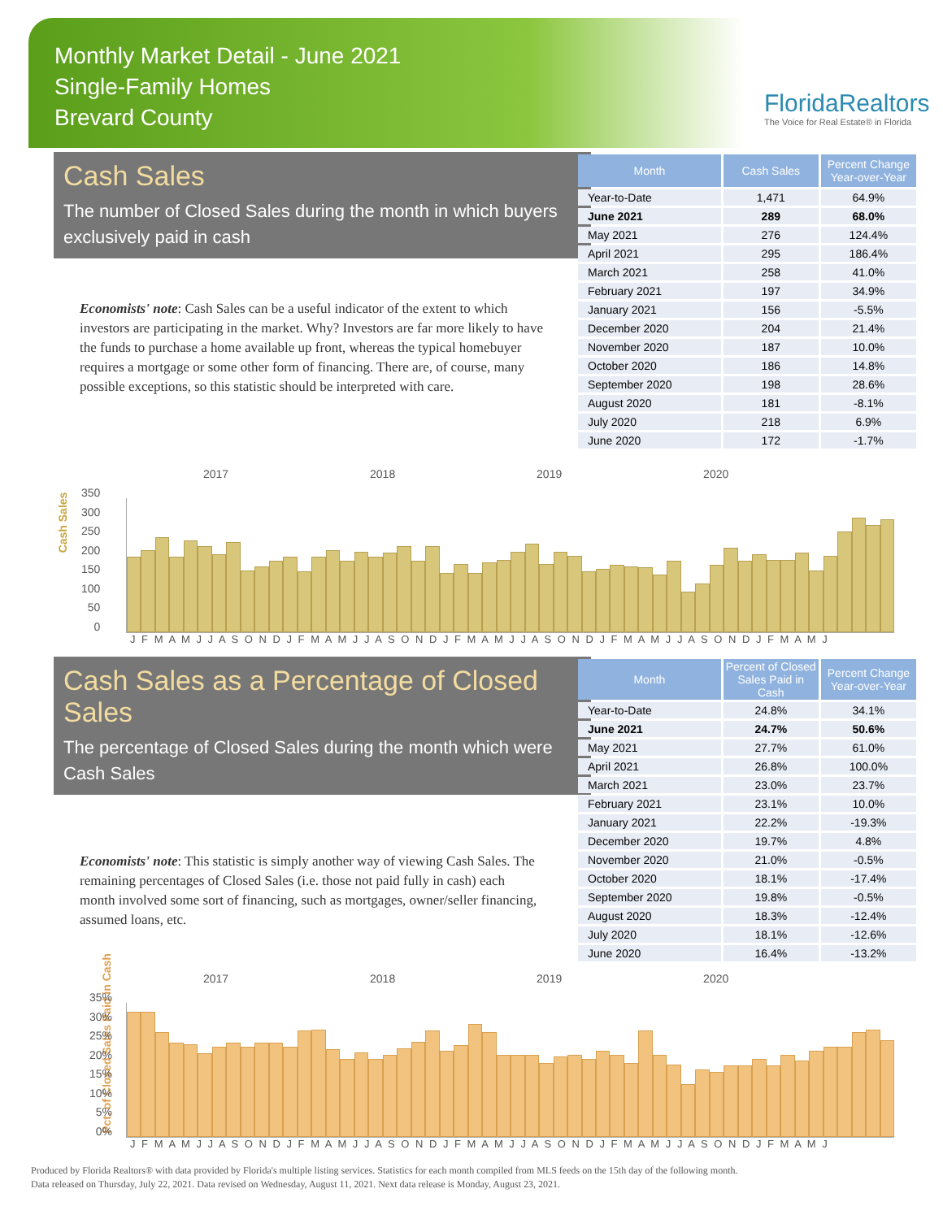Monthly Market Detail - June 2021
Single-Family Homes
Brevard County
FloridaRealtors
The Voice for Real Estate® in Florida
Cash Sales
The number of Closed Sales during the month in which buyers exclusively paid in cash
Economists' note: Cash Sales can be a useful indicator of the extent to which investors are participating in the market. Why? Investors are far more likely to have the funds to purchase a home available up front, whereas the typical homebuyer requires a mortgage or some other form of financing. There are, of course, many possible exceptions, so this statistic should be interpreted with care.
| Month | Cash Sales | Percent Change Year-over-Year |
| --- | --- | --- |
| Year-to-Date | 1,471 | 64.9% |
| June 2021 | 289 | 68.0% |
| May 2021 | 276 | 124.4% |
| April 2021 | 295 | 186.4% |
| March 2021 | 258 | 41.0% |
| February 2021 | 197 | 34.9% |
| January 2021 | 156 | -5.5% |
| December 2020 | 204 | 21.4% |
| November 2020 | 187 | 10.0% |
| October 2020 | 186 | 14.8% |
| September 2020 | 198 | 28.6% |
| August 2020 | 181 | -8.1% |
| July 2020 | 218 | 6.9% |
| June 2020 | 172 | -1.7% |
2017 2018 2019 2020
Cash Sales
350
300
250
200
150
100
50
0
J F M A M J J A S O N D J F M A M J J A S O N D J F M A M J J A S O N D J F M A M J J A S O N D J F M A M J
Cash Sales as a Percentage of Closed Sales
The percentage of Closed Sales during the month which were Cash Sales
Economists' note: This statistic is simply another way of viewing Cash Sales. The remaining percentages of Closed Sales (i.e. those not paid fully in cash) each month involved some sort of financing, such as mortgages, owner/seller financing, assumed loans, etc.
| Month | Percent of Closed Sales Paid in Cash | Percent Change Year-over-Year |
| --- | --- | --- |
| Year-to-Date | 24.8% | 34.1% |
| June 2021 | 24.7% | 50.6% |
| May 2021 | 27.7% | 61.0% |
| April 2021 | 26.8% | 100.0% |
| March 2021 | 23.0% | 23.7% |
| February 2021 | 23.1% | 10.0% |
| January 2021 | 22.2% | -19.3% |
| December 2020 | 19.7% | 4.8% |
| November 2020 | 21.0% | -0.5% |
| October 2020 | 18.1% | -17.4% |
| September 2020 | 19.8% | -0.5% |
| August 2020 | 18.3% | -12.4% |
| July 2020 | 18.1% | -12.6% |
| June 2020 | 16.4% | -13.2% |
2017 2018 2019 2020
Pct. of Closed Sales Paid in Cash
35%
30%
25%
20%
15%
10%
5%
0%
J F M A M J J A S O N D J F M A M J J A S O N D J F M A M J J A S O N D J F M A M J J A S O N D J F M A M J
Produced by Florida Realtors® with data provided by Florida's multiple listing services. Statistics for each month compiled from MLS feeds on the 15th day of the following month.
Data released on Thursday, July 22, 2021. Data revised on Wednesday, August 11, 2021. Next data release is Monday, August 23, 2021.